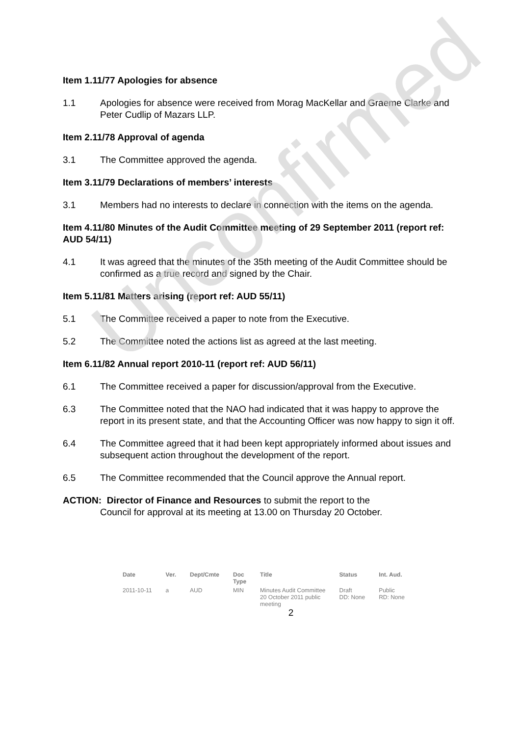Item 1.11/77 Apologies for absence
1.1 Apologies for absence were received from Morag MacKellar and Graeme Clarke and Peter Cudlip of Mazars LLP.
Item 2.11/78 Approval of agenda
3.1 The Committee approved the agenda.
Item 3.11/79 Declarations of members’ interests
3.1 Members had no interests to declare in connection with the items on the agenda.
Item 4.11/80 Minutes of the Audit Committee meeting of 29 September 2011 (report ref: AUD 54/11)
4.1 It was agreed that the minutes of the 35th meeting of the Audit Committee should be confirmed as a true record and signed by the Chair.
Item 5.11/81 Matters arising (report ref: AUD 55/11)
5.1 The Committee received a paper to note from the Executive.
5.2 The Committee noted the actions list as agreed at the last meeting.
Item 6.11/82 Annual report 2010-11 (report ref: AUD 56/11)
6.1 The Committee received a paper for discussion/approval from the Executive.
6.3 The Committee noted that the NAO had indicated that it was happy to approve the report in its present state, and that the Accounting Officer was now happy to sign it off.
6.4 The Committee agreed that it had been kept appropriately informed about issues and subsequent action throughout the development of the report.
6.5 The Committee recommended that the Council approve the Annual report.
ACTION: Director of Finance and Resources to submit the report to the
Council for approval at its meeting at 13.00 on Thursday 20 October.
| Date | Ver. | Dept/Cmte | Doc Type | Title | Status | Int. Aud. |
| --- | --- | --- | --- | --- | --- | --- |
| 2011-10-11 | a | AUD | MIN | Minutes Audit Committee 20 October 2011 public meeting | Draft DD: None | Public RD: None |
2
Unconfirmed